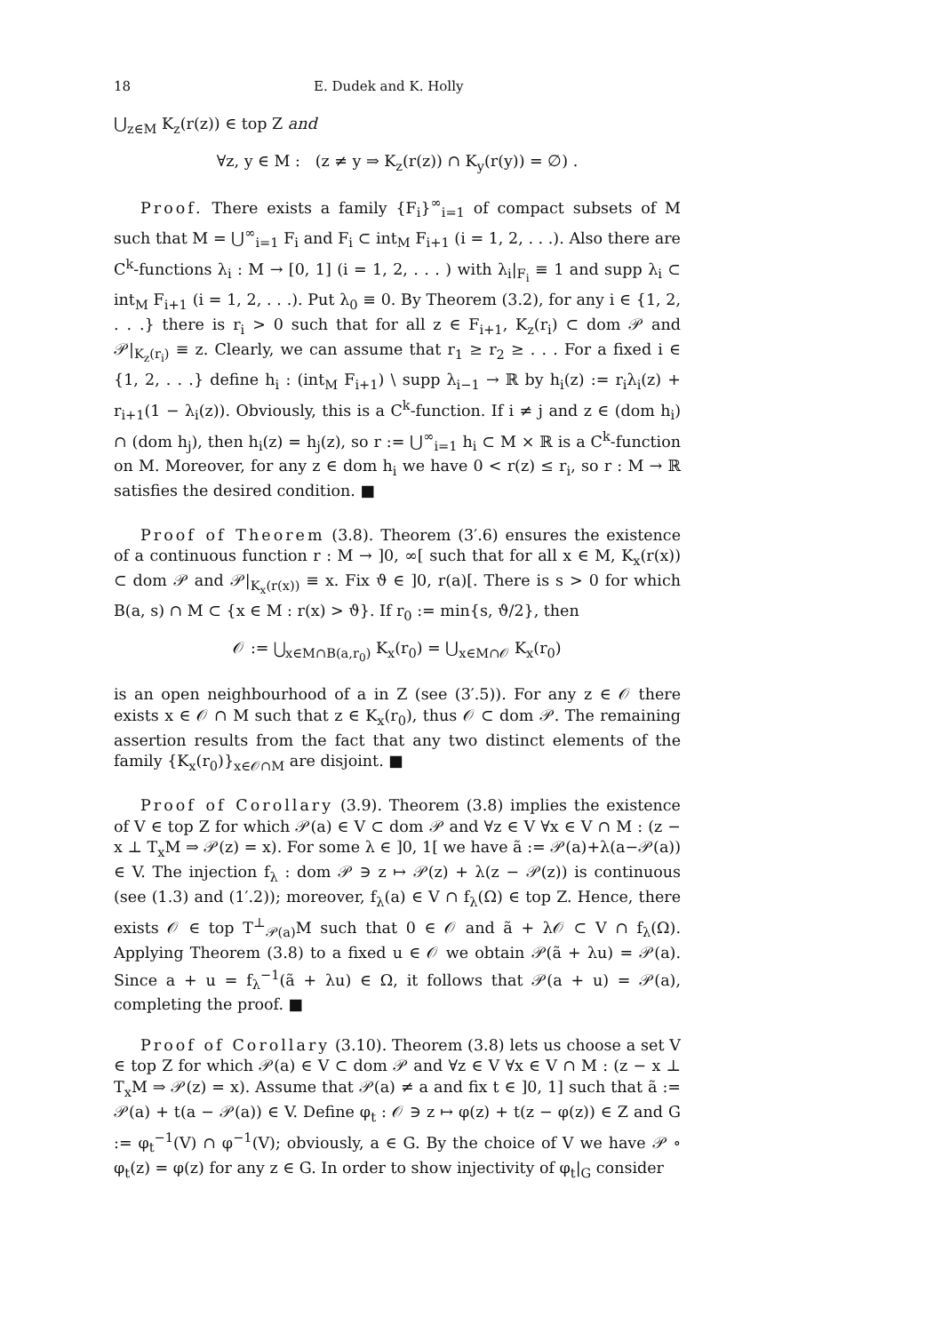18 E. Dudek and K. Holly
⋃<sub>z∈M</sub> K<sub>z</sub>(r(z)) ∈ top Z and
∀z, y ∈ M : (z ≠ y ⇒ K<sub>z</sub>(r(z)) ∩ K<sub>y</sub>(r(y)) = ∅) .
Proof. There exists a family {F<sub>i</sub>}<sup>∞</sup><sub>i=1</sub> of compact subsets of M such that M = ⋃<sup>∞</sup><sub>i=1</sub> F<sub>i</sub> and F<sub>i</sub> ⊂ int<sub>M</sub> F<sub>i+1</sub> (i = 1, 2, . . .). Also there are C<sup>k</sup>-functions λ<sub>i</sub> : M → [0, 1] (i = 1, 2, . . . ) with λ<sub>i</sub>|<sub>F<sub>i</sub></sub> ≡ 1 and supp λ<sub>i</sub> ⊂ int<sub>M</sub> F<sub>i+1</sub> (i = 1, 2, . . .). Put λ<sub>0</sub> ≡ 0. By Theorem (3.2), for any i ∈ {1, 2, . . .} there is r<sub>i</sub> > 0 such that for all z ∈ F<sub>i+1</sub>, K<sub>z</sub>(r<sub>i</sub>) ⊂ dom 𝒫 and 𝒫|<sub>K<sub>z</sub>(r<sub>i</sub>)</sub> ≡ z. Clearly, we can assume that r<sub>1</sub> ≥ r<sub>2</sub> ≥ . . . For a fixed i ∈ {1, 2, . . .} define h<sub>i</sub> : (int<sub>M</sub> F<sub>i+1</sub>) \ supp λ<sub>i−1</sub> → ℝ by h<sub>i</sub>(z) := r<sub>i</sub>λ<sub>i</sub>(z) + r<sub>i+1</sub>(1 − λ<sub>i</sub>(z)). Obviously, this is a C<sup>k</sup>-function. If i ≠ j and z ∈ (dom h<sub>i</sub>) ∩ (dom h<sub>j</sub>), then h<sub>i</sub>(z) = h<sub>j</sub>(z), so r := ⋃<sup>∞</sup><sub>i=1</sub> h<sub>i</sub> ⊂ M × ℝ is a C<sup>k</sup>-function on M. Moreover, for any z ∈ dom h<sub>i</sub> we have 0 < r(z) ≤ r<sub>i</sub>, so r : M → ℝ satisfies the desired condition. ■
Proof of Theorem (3.8). Theorem (3′.6) ensures the existence of a continuous function r : M → ]0, ∞[ such that for all x ∈ M, K<sub>x</sub>(r(x)) ⊂ dom 𝒫 and 𝒫|<sub>K<sub>x</sub>(r(x))</sub> ≡ x. Fix ϑ ∈ ]0, r(a)[. There is s > 0 for which B(a, s) ∩ M ⊂ {x ∈ M : r(x) > ϑ}. If r<sub>0</sub> := min{s, ϑ/2}, then
𝒪 := ⋃<sub>x∈M∩B(a,r<sub>0</sub>)</sub> K<sub>x</sub>(r<sub>0</sub>) = ⋃<sub>x∈M∩𝒪</sub> K<sub>x</sub>(r<sub>0</sub>)
is an open neighbourhood of a in Z (see (3′.5)). For any z ∈ 𝒪 there exists x ∈ 𝒪 ∩ M such that z ∈ K<sub>x</sub>(r<sub>0</sub>), thus 𝒪 ⊂ dom 𝒫. The remaining assertion results from the fact that any two distinct elements of the family {K<sub>x</sub>(r<sub>0</sub>)}<sub>x∈𝒪∩M</sub> are disjoint. ■
Proof of Corollary (3.9). Theorem (3.8) implies the existence of V ∈ top Z for which 𝒫(a) ∈ V ⊂ dom 𝒫 and ∀z ∈ V ∀x ∈ V ∩ M : (z − x ⊥ T<sub>x</sub>M ⇒ 𝒫(z) = x). For some λ ∈ ]0, 1[ we have ã := 𝒫(a)+λ(a−𝒫(a)) ∈ V. The injection f<sub>λ</sub> : dom 𝒫 ∋ z ↦ 𝒫(z) + λ(z − 𝒫(z)) is continuous (see (1.3) and (1′.2)); moreover, f<sub>λ</sub>(a) ∈ V ∩ f<sub>λ</sub>(Ω) ∈ top Z. Hence, there exists 𝒪 ∈ top T<sup>⊥</sup><sub>𝒫(a)</sub>M such that 0 ∈ 𝒪 and ã + λ𝒪 ⊂ V ∩ f<sub>λ</sub>(Ω). Applying Theorem (3.8) to a fixed u ∈ 𝒪 we obtain 𝒫(ã + λu) = 𝒫(a). Since a + u = f<sub>λ</sub><sup>−1</sup>(ã + λu) ∈ Ω, it follows that 𝒫(a + u) = 𝒫(a), completing the proof. ■
Proof of Corollary (3.10). Theorem (3.8) lets us choose a set V ∈ top Z for which 𝒫(a) ∈ V ⊂ dom 𝒫 and ∀z ∈ V ∀x ∈ V ∩ M : (z − x ⊥ T<sub>x</sub>M ⇒ 𝒫(z) = x). Assume that 𝒫(a) ≠ a and fix t ∈ ]0, 1] such that ã := 𝒫(a) + t(a − 𝒫(a)) ∈ V. Define φ<sub>t</sub> : 𝒪 ∋ z ↦ φ(z) + t(z − φ(z)) ∈ Z and G := φ<sub>t</sub><sup>−1</sup>(V) ∩ φ<sup>−1</sup>(V); obviously, a ∈ G. By the choice of V we have 𝒫 ∘ φ<sub>t</sub>(z) = φ(z) for any z ∈ G. In order to show injectivity of φ<sub>t</sub>|<sub>G</sub> consider